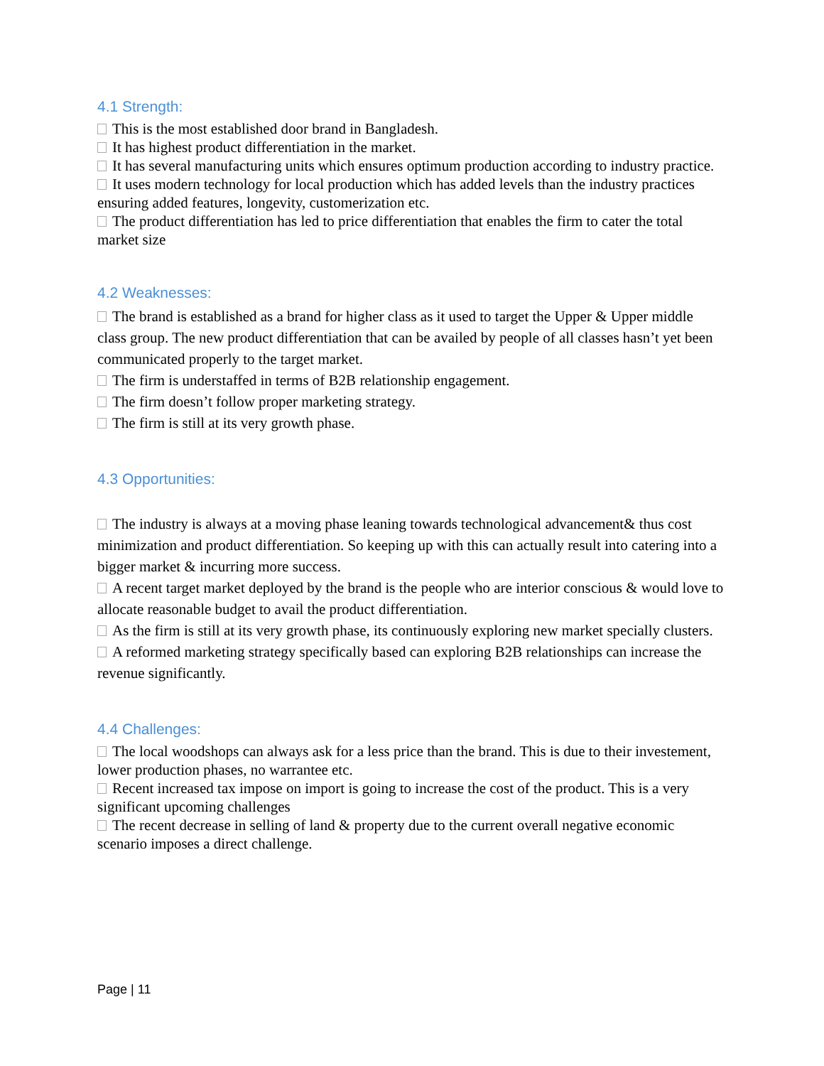4.1 Strength:
This is the most established door brand in Bangladesh.
It has highest product differentiation in the market.
It has several manufacturing units which ensures optimum production according to industry practice.
It uses modern technology for local production which has added levels than the industry practices ensuring added features, longevity, customerization etc.
The product differentiation has led to price differentiation that enables the firm to cater the total market size
4.2 Weaknesses:
The brand is established as a brand for higher class as it used to target the Upper & Upper middle class group. The new product differentiation that can be availed by people of all classes hasn’t yet been communicated properly to the target market.
The firm is understaffed in terms of B2B relationship engagement.
The firm doesn’t follow proper marketing strategy.
The firm is still at its very growth phase.
4.3 Opportunities:
The industry is always at a moving phase leaning towards technological advancement& thus cost minimization and product differentiation. So keeping up with this can actually result into catering into a bigger market & incurring more success.
A recent target market deployed by the brand is the people who are interior conscious & would love to allocate reasonable budget to avail the product differentiation.
As the firm is still at its very growth phase, its continuously exploring new market specially clusters.
A reformed marketing strategy specifically based can exploring B2B relationships can increase the revenue significantly.
4.4 Challenges:
The local woodshops can always ask for a less price than the brand. This is due to their investement, lower production phases, no warrantee etc.
Recent increased tax impose on import is going to increase the cost of the product. This is a very significant upcoming challenges
The recent decrease in selling of land & property due to the current overall negative economic scenario imposes a direct challenge.
Page | 11